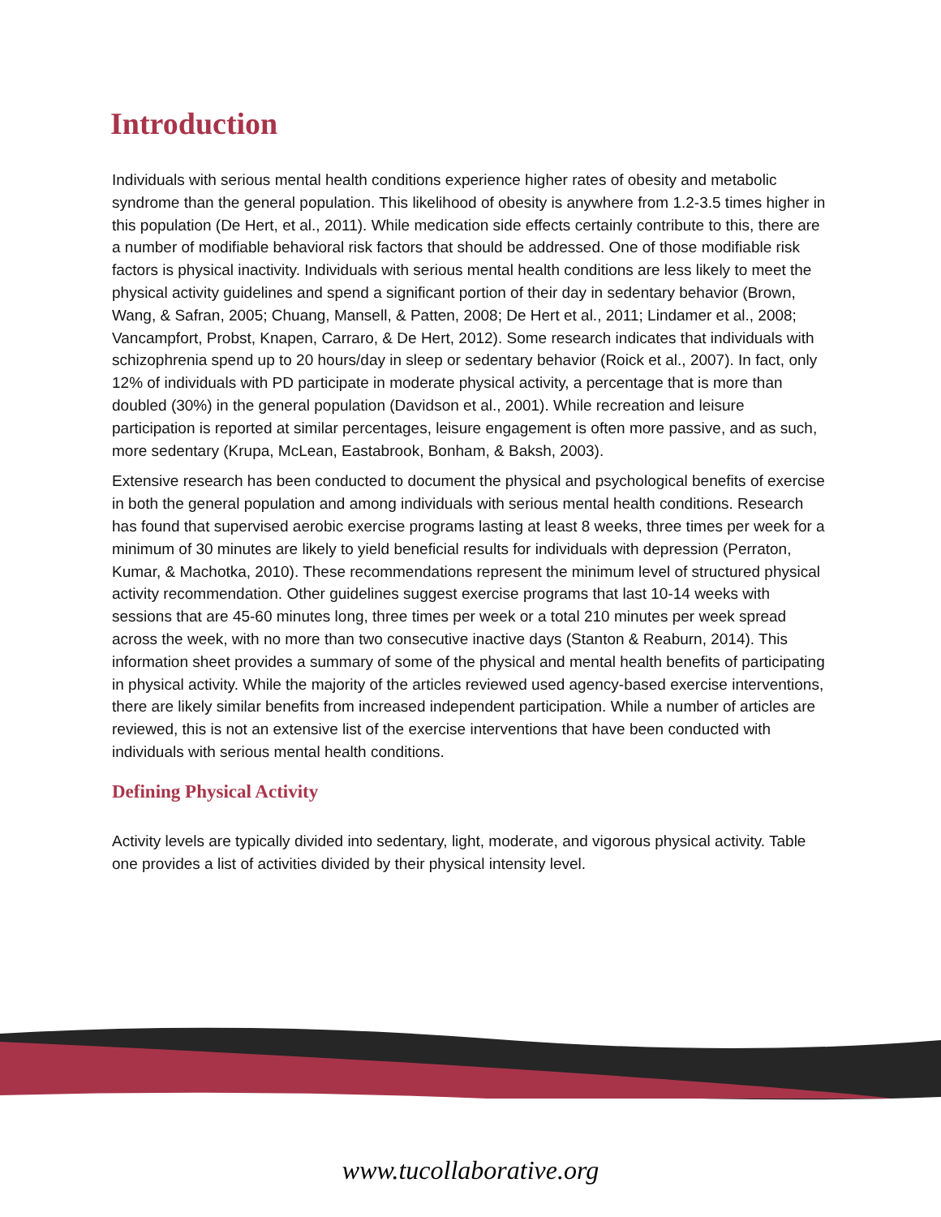Introduction
Individuals with serious mental health conditions experience higher rates of obesity and metabolic syndrome than the general population. This likelihood of obesity is anywhere from 1.2-3.5 times higher in this population (De Hert, et al., 2011). While medication side effects certainly contribute to this, there are a number of modifiable behavioral risk factors that should be addressed. One of those modifiable risk factors is physical inactivity. Individuals with serious mental health conditions are less likely to meet the physical activity guidelines and spend a significant portion of their day in sedentary behavior (Brown, Wang, & Safran, 2005; Chuang, Mansell, & Patten, 2008; De Hert et al., 2011; Lindamer et al., 2008; Vancampfort, Probst, Knapen, Carraro, & De Hert, 2012). Some research indicates that individuals with schizophrenia spend up to 20 hours/day in sleep or sedentary behavior (Roick et al., 2007). In fact, only 12% of individuals with PD participate in moderate physical activity, a percentage that is more than doubled (30%) in the general population (Davidson et al., 2001). While recreation and leisure participation is reported at similar percentages, leisure engagement is often more passive, and as such, more sedentary (Krupa, McLean, Eastabrook, Bonham, & Baksh, 2003).
Extensive research has been conducted to document the physical and psychological benefits of exercise in both the general population and among individuals with serious mental health conditions. Research has found that supervised aerobic exercise programs lasting at least 8 weeks, three times per week for a minimum of 30 minutes are likely to yield beneficial results for individuals with depression (Perraton, Kumar, & Machotka, 2010). These recommendations represent the minimum level of structured physical activity recommendation. Other guidelines suggest exercise programs that last 10-14 weeks with sessions that are 45-60 minutes long, three times per week or a total 210 minutes per week spread across the week, with no more than two consecutive inactive days (Stanton & Reaburn, 2014). This information sheet provides a summary of some of the physical and mental health benefits of participating in physical activity. While the majority of the articles reviewed used agency-based exercise interventions, there are likely similar benefits from increased independent participation. While a number of articles are reviewed, this is not an extensive list of the exercise interventions that have been conducted with individuals with serious mental health conditions.
Defining Physical Activity
Activity levels are typically divided into sedentary, light, moderate, and vigorous physical activity. Table one provides a list of activities divided by their physical intensity level.
www.tucollaborative.org